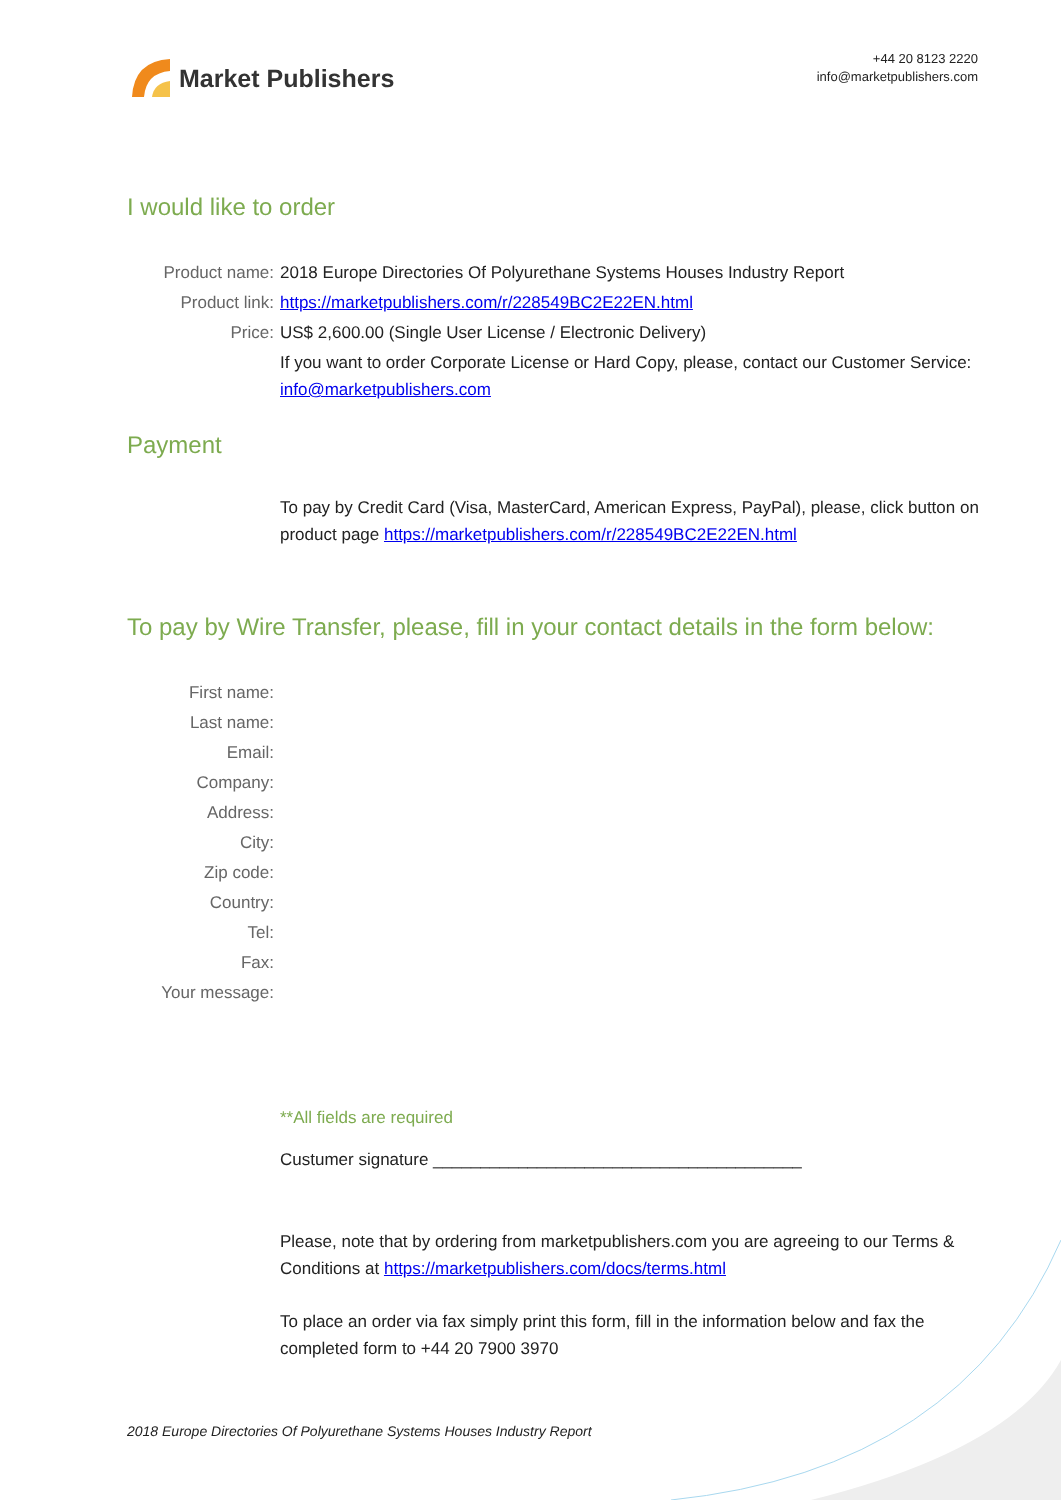Market Publishers
+44 20 8123 2220
info@marketpublishers.com
I would like to order
Product name: 2018 Europe Directories Of Polyurethane Systems Houses Industry Report
Product link: https://marketpublishers.com/r/228549BC2E22EN.html
Price: US$ 2,600.00 (Single User License / Electronic Delivery)
If you want to order Corporate License or Hard Copy, please, contact our Customer Service:
info@marketpublishers.com
Payment
To pay by Credit Card (Visa, MasterCard, American Express, PayPal), please, click button on product page https://marketpublishers.com/r/228549BC2E22EN.html
To pay by Wire Transfer, please, fill in your contact details in the form below:
First name:
Last name:
Email:
Company:
Address:
City:
Zip code:
Country:
Tel:
Fax:
Your message:
**All fields are required
Custumer signature _______________________________________
Please, note that by ordering from marketpublishers.com you are agreeing to our Terms & Conditions at https://marketpublishers.com/docs/terms.html
To place an order via fax simply print this form, fill in the information below and fax the completed form to +44 20 7900 3970
2018 Europe Directories Of Polyurethane Systems Houses Industry Report